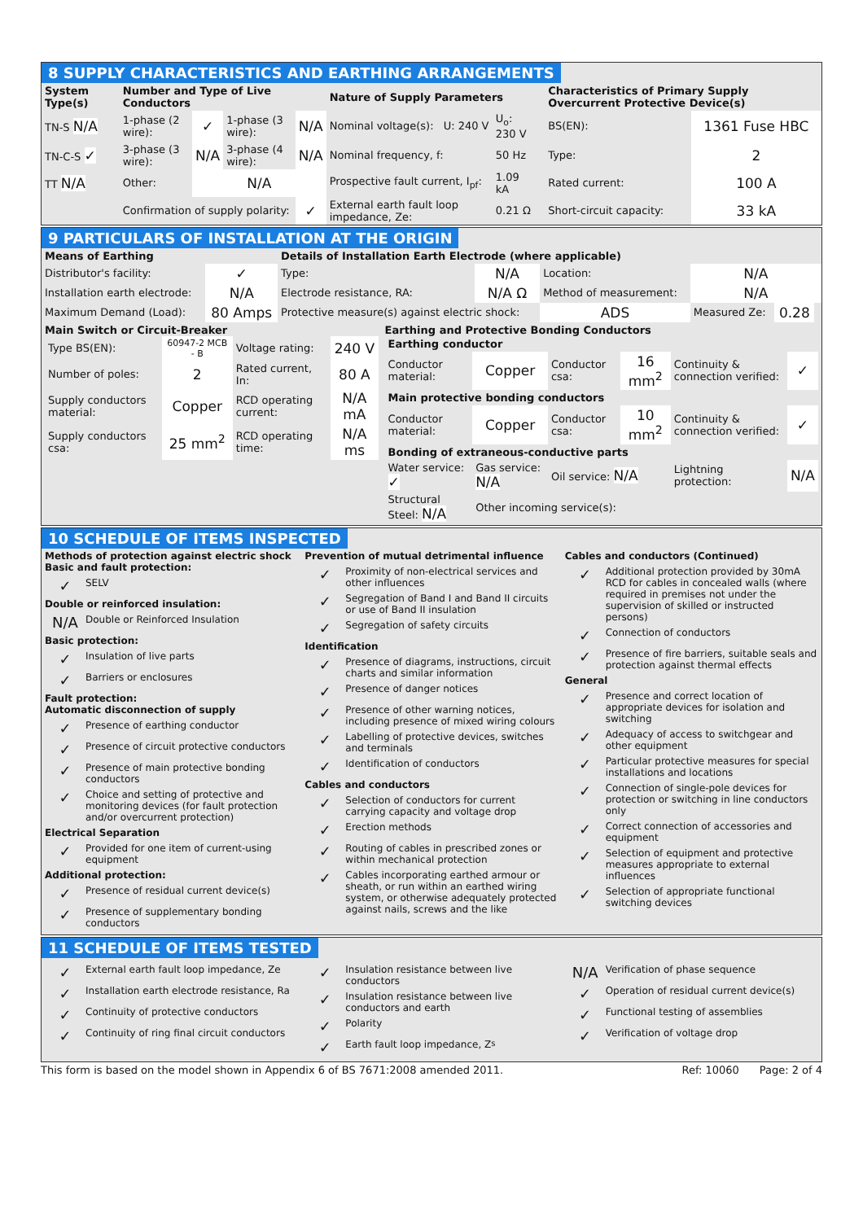8 SUPPLY CHARACTERISTICS AND EARTHING ARRANGEMENTS
| System Type(s) | Number and Type of Live Conductors | | | | Nature of Supply Parameters | | | | Characteristics of Primary Supply Overcurrent Protective Device(s) | |
| --- | --- | --- | --- | --- | --- | --- | --- | --- | --- | --- |
| TN-S N/A | 1-phase (2 wire): | ✓ | 1-phase (3 wire): | N/A | Nominal voltage(s): | U: 240 V | U<sub>o</sub>: 230 V | | BS(EN): | 1361 Fuse HBC |
| TN-C-S ✓ | 3-phase (3 wire): | N/A | 3-phase (4 wire): | N/A | Nominal frequency, f: | | 50 Hz | | Type: | 2 |
| TT N/A | Other: | N/A | | | Prospective fault current, I<sub>pf</sub>: | | 1.09 kA | | Rated current: | 100 A |
| | Confirmation of supply polarity: | | | ✓ | External earth fault loop impedance, Ze: | | 0.21 Ω | | Short-circuit capacity: | 33 kA |
9 PARTICULARS OF INSTALLATION AT THE ORIGIN
| Means of Earthing | | Details of Installation Earth Electrode (where applicable) | | | | | |
| --- | --- | --- | --- | --- | --- | --- | --- |
| Distributor's facility: | ✓ | Type: | N/A | Location: | N/A | | |
| Installation earth electrode: | N/A | Electrode resistance, RA: | N/A Ω | Method of measurement: | N/A | | |
| Maximum Demand (Load): | 80 Amps | Protective measure(s) against electric shock: | | ADS | Measured Ze: | 0.28 | |
Main Switch or Circuit-Breaker
| Type BS(EN): | 60947-2 MCB - B | Voltage rating: | 240 V |
| Number of poles: | 2 | Rated current, In: | 80 A |
| Supply conductors material: | Copper | RCD operating current: | N/A mA |
| Supply conductors csa: | 25 mm<sup>2</sup> | RCD operating time: | N/A ms |
Earthing and Protective Bonding Conductors
| Earthing conductor | | | | | |
| --- | --- | --- | --- | --- | --- |
| Conductor material: | Copper | Conductor csa: | 16 mm<sup>2</sup> | Continuity & connection verified: | ✓ |
| Main protective bonding conductors | | | | | |
| Conductor material: | Copper | Conductor csa: | 10 mm<sup>2</sup> | Continuity & connection verified: | ✓ |
| Bonding of extraneous-conductive parts | | | | | |
| Water service: ✓ | Gas service: N/A | Oil service: N/A | | Lightning protection: | N/A |
| Structural Steel: N/A | Other incoming service(s): | | | | |
10 SCHEDULE OF ITEMS INSPECTED
Methods of protection against electric shock
Basic and fault protection:
✓ SELV
Double or reinforced insulation:
N/A Double or Reinforced Insulation
Basic protection:
✓ Insulation of live parts
✓ Barriers or enclosures
Fault protection:
Automatic disconnection of supply
✓ Presence of earthing conductor
✓ Presence of circuit protective conductors
✓ Presence of main protective bonding conductors
✓ Choice and setting of protective and monitoring devices (for fault protection and/or overcurrent protection)
Electrical Separation
✓ Provided for one item of current-using equipment
Additional protection:
✓ Presence of residual current device(s)
✓ Presence of supplementary bonding conductors
Prevention of mutual detrimental influence
✓ Proximity of non-electrical services and other influences
✓ Segregation of Band I and Band II circuits or use of Band II insulation
✓ Segregation of safety circuits
Identification
✓ Presence of diagrams, instructions, circuit charts and similar information
✓ Presence of danger notices
✓ Presence of other warning notices, including presence of mixed wiring colours
✓ Labelling of protective devices, switches and terminals
✓ Identification of conductors
Cables and conductors
✓ Selection of conductors for current carrying capacity and voltage drop
✓ Erection methods
✓ Routing of cables in prescribed zones or within mechanical protection
✓ Cables incorporating earthed armour or sheath, or run within an earthed wiring system, or otherwise adequately protected against nails, screws and the like
Cables and conductors (Continued)
✓ Additional protection provided by 30mA RCD for cables in concealed walls (where required in premises not under the supervision of skilled or instructed persons)
✓ Connection of conductors
✓ Presence of fire barriers, suitable seals and protection against thermal effects
General
✓ Presence and correct location of appropriate devices for isolation and switching
✓ Adequacy of access to switchgear and other equipment
✓ Particular protective measures for special installations and locations
✓ Connection of single-pole devices for protection or switching in line conductors only
✓ Correct connection of accessories and equipment
✓ Selection of equipment and protective measures appropriate to external influences
✓ Selection of appropriate functional switching devices
11 SCHEDULE OF ITEMS TESTED
✓ External earth fault loop impedance, Ze
✓ Installation earth electrode resistance, Ra
✓ Continuity of protective conductors
✓ Continuity of ring final circuit conductors
✓ Insulation resistance between live conductors
✓ Insulation resistance between live conductors and earth
✓ Polarity
✓ Earth fault loop impedance, Z<sub>s</sub>
N/A Verification of phase sequence
✓ Operation of residual current device(s)
✓ Functional testing of assemblies
✓ Verification of voltage drop
This form is based on the model shown in Appendix 6 of BS 7671:2008 amended 2011. Ref: 10060 Page: 2 of 4